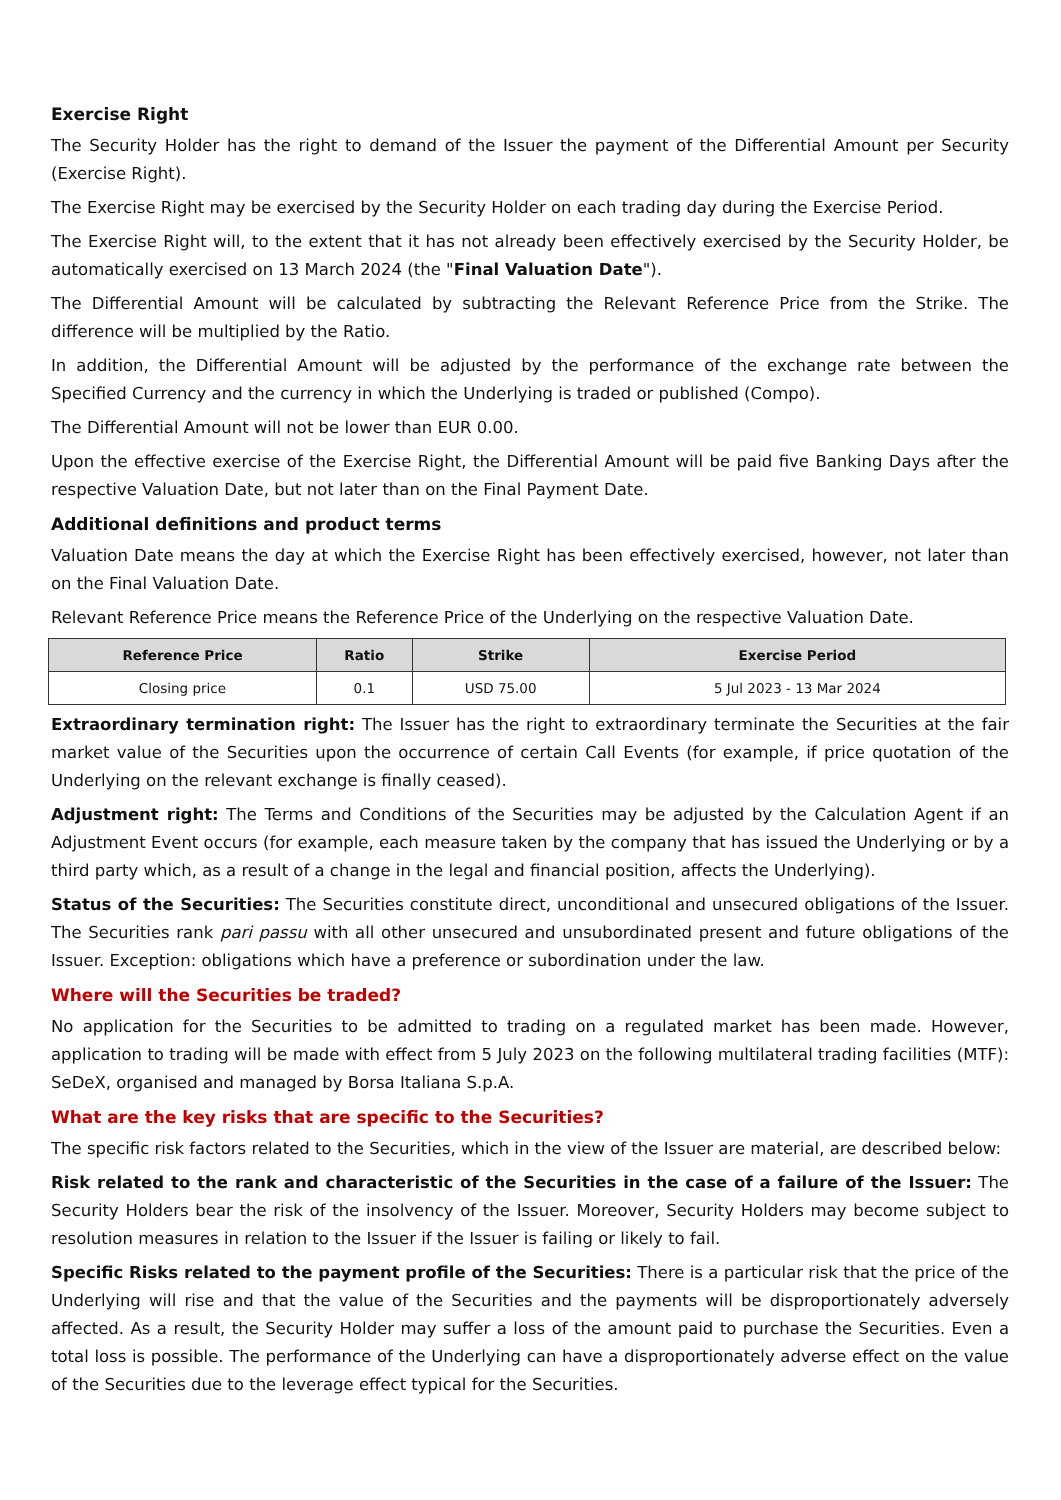Exercise Right
The Security Holder has the right to demand of the Issuer the payment of the Differential Amount per Security (Exercise Right).
The Exercise Right may be exercised by the Security Holder on each trading day during the Exercise Period.
The Exercise Right will, to the extent that it has not already been effectively exercised by the Security Holder, be automatically exercised on 13 March 2024 (the "Final Valuation Date").
The Differential Amount will be calculated by subtracting the Relevant Reference Price from the Strike. The difference will be multiplied by the Ratio.
In addition, the Differential Amount will be adjusted by the performance of the exchange rate between the Specified Currency and the currency in which the Underlying is traded or published (Compo).
The Differential Amount will not be lower than EUR 0.00.
Upon the effective exercise of the Exercise Right, the Differential Amount will be paid five Banking Days after the respective Valuation Date, but not later than on the Final Payment Date.
Additional definitions and product terms
Valuation Date means the day at which the Exercise Right has been effectively exercised, however, not later than on the Final Valuation Date.
Relevant Reference Price means the Reference Price of the Underlying on the respective Valuation Date.
| Reference Price | Ratio | Strike | Exercise Period |
| --- | --- | --- | --- |
| Closing price | 0.1 | USD 75.00 | 5 Jul 2023 - 13 Mar 2024 |
Extraordinary termination right: The Issuer has the right to extraordinary terminate the Securities at the fair market value of the Securities upon the occurrence of certain Call Events (for example, if price quotation of the Underlying on the relevant exchange is finally ceased).
Adjustment right: The Terms and Conditions of the Securities may be adjusted by the Calculation Agent if an Adjustment Event occurs (for example, each measure taken by the company that has issued the Underlying or by a third party which, as a result of a change in the legal and financial position, affects the Underlying).
Status of the Securities: The Securities constitute direct, unconditional and unsecured obligations of the Issuer. The Securities rank pari passu with all other unsecured and unsubordinated present and future obligations of the Issuer. Exception: obligations which have a preference or subordination under the law.
Where will the Securities be traded?
No application for the Securities to be admitted to trading on a regulated market has been made. However, application to trading will be made with effect from 5 July 2023 on the following multilateral trading facilities (MTF): SeDeX, organised and managed by Borsa Italiana S.p.A.
What are the key risks that are specific to the Securities?
The specific risk factors related to the Securities, which in the view of the Issuer are material, are described below:
Risk related to the rank and characteristic of the Securities in the case of a failure of the Issuer: The Security Holders bear the risk of the insolvency of the Issuer. Moreover, Security Holders may become subject to resolution measures in relation to the Issuer if the Issuer is failing or likely to fail.
Specific Risks related to the payment profile of the Securities: There is a particular risk that the price of the Underlying will rise and that the value of the Securities and the payments will be disproportionately adversely affected. As a result, the Security Holder may suffer a loss of the amount paid to purchase the Securities. Even a total loss is possible. The performance of the Underlying can have a disproportionately adverse effect on the value of the Securities due to the leverage effect typical for the Securities.